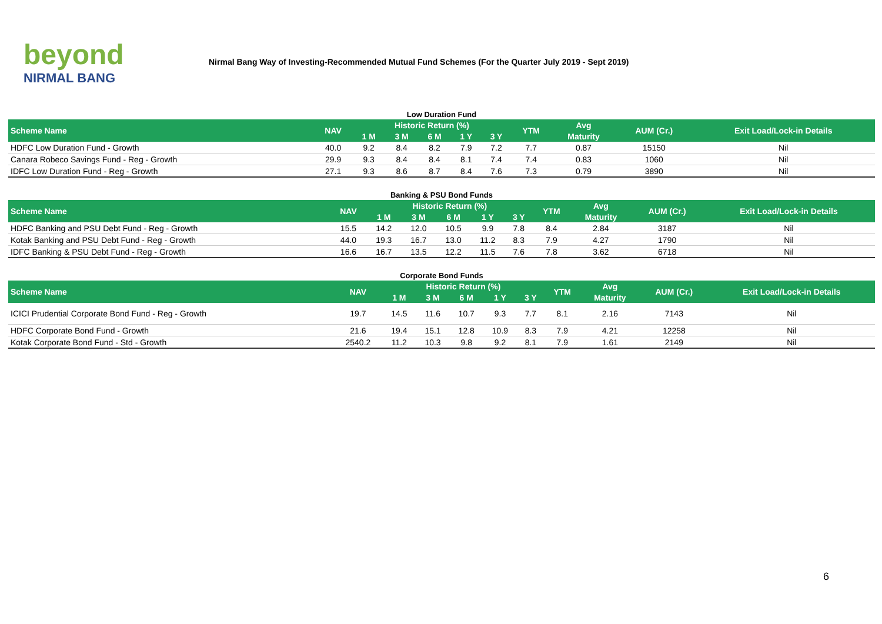beyond
NIRMAL BANG
Nirmal Bang Way of Investing-Recommended Mutual Fund Schemes (For the Quarter July 2019 - Sept 2019)
Low Duration Fund
| Scheme Name | NAV | Historic Return (%) | | | | | YTM | Avg | AUM (Cr.) | Exit Load/Lock-in Details |
| --- | --- | --- | --- | --- | --- | --- | --- | --- | --- | --- |
| | | 1 M | 3 M | 6 M | 1 Y | 3 Y | | Maturity | | |
| HDFC Low Duration Fund - Growth | 40.0 | 9.2 | 8.4 | 8.2 | 7.9 | 7.2 | 7.7 | 0.87 | 15150 | Nil |
| Canara Robeco Savings Fund - Reg - Growth | 29.9 | 9.3 | 8.4 | 8.4 | 8.1 | 7.4 | 7.4 | 0.83 | 1060 | Nil |
| IDFC Low Duration Fund - Reg - Growth | 27.1 | 9.3 | 8.6 | 8.7 | 8.4 | 7.6 | 7.3 | 0.79 | 3890 | Nil |
Banking & PSU Bond Funds
| Scheme Name | NAV | Historic Return (%) | | | | | YTM | Avg | AUM (Cr.) | Exit Load/Lock-in Details |
| --- | --- | --- | --- | --- | --- | --- | --- | --- | --- | --- |
| | | 1 M | 3 M | 6 M | 1 Y | 3 Y | | Maturity | | |
| HDFC Banking and PSU Debt Fund - Reg - Growth | 15.5 | 14.2 | 12.0 | 10.5 | 9.9 | 7.8 | 8.4 | 2.84 | 3187 | Nil |
| Kotak Banking and PSU Debt Fund - Reg - Growth | 44.0 | 19.3 | 16.7 | 13.0 | 11.2 | 8.3 | 7.9 | 4.27 | 1790 | Nil |
| IDFC Banking & PSU Debt Fund - Reg - Growth | 16.6 | 16.7 | 13.5 | 12.2 | 11.5 | 7.6 | 7.8 | 3.62 | 6718 | Nil |
Corporate Bond Funds
| Scheme Name | NAV | Historic Return (%) | | | | | YTM | Avg | AUM (Cr.) | Exit Load/Lock-in Details |
| --- | --- | --- | --- | --- | --- | --- | --- | --- | --- | --- |
| | | 1 M | 3 M | 6 M | 1 Y | 3 Y | | Maturity | | |
| ICICI Prudential Corporate Bond Fund - Reg - Growth | 19.7 | 14.5 | 11.6 | 10.7 | 9.3 | 7.7 | 8.1 | 2.16 | 7143 | Nil |
| HDFC Corporate Bond Fund - Growth | 21.6 | 19.4 | 15.1 | 12.8 | 10.9 | 8.3 | 7.9 | 4.21 | 12258 | Nil |
| Kotak Corporate Bond Fund - Std - Growth | 2540.2 | 11.2 | 10.3 | 9.8 | 9.2 | 8.1 | 7.9 | 1.61 | 2149 | Nil |
6